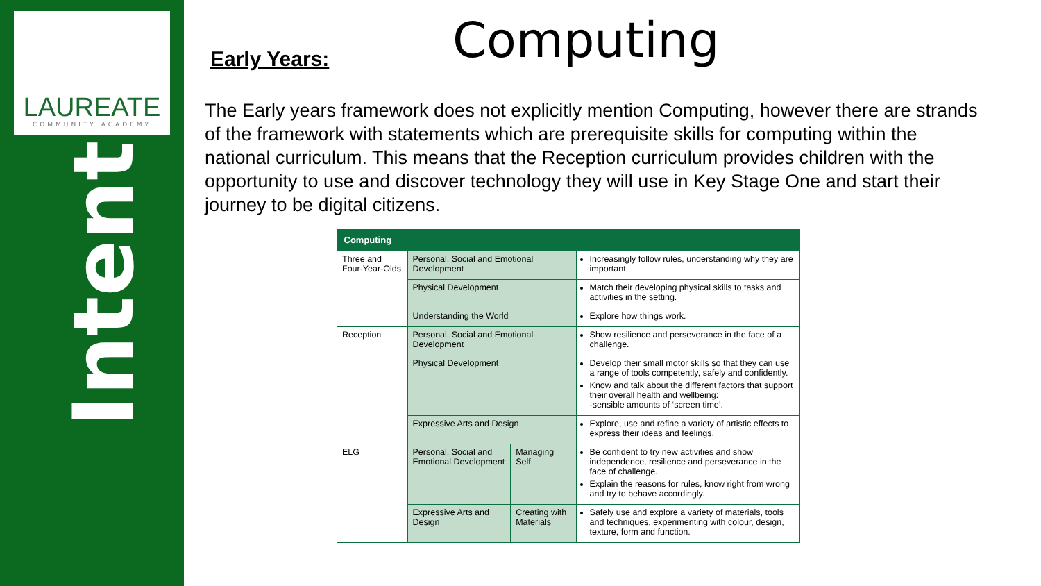LAUREATE
COMMUNITY ACADEMY
Intent
Computing
Early Years:
The Early years framework does not explicitly mention Computing, however there are strands of the framework with statements which are prerequisite skills for computing within the national curriculum. This means that the Reception curriculum provides children with the opportunity to use and discover technology they will use in Key Stage One and start their journey to be digital citizens.
| Computing | | | |
| --- | --- | --- | --- |
| Three and Four-Year-Olds | Personal, Social and Emotional Development | | Increasingly follow rules, understanding why they are important. |
| | Physical Development | | Match their developing physical skills to tasks and activities in the setting. |
| | Understanding the World | | Explore how things work. |
| Reception | Personal, Social and Emotional Development | | Show resilience and perseverance in the face of a challenge. |
| | Physical Development | | Develop their small motor skills so that they can use a range of tools competently, safely and confidently. Know and talk about the different factors that support their overall health and wellbeing: -sensible amounts of ‘screen time’. |
| | Expressive Arts and Design | | Explore, use and refine a variety of artistic effects to express their ideas and feelings. |
| ELG | Personal, Social and Emotional Development | Managing Self | Be confident to try new activities and show independence, resilience and perseverance in the face of challenge. Explain the reasons for rules, know right from wrong and try to behave accordingly. |
| | Expressive Arts and Design | Creating with Materials | Safely use and explore a variety of materials, tools and techniques, experimenting with colour, design, texture, form and function. |